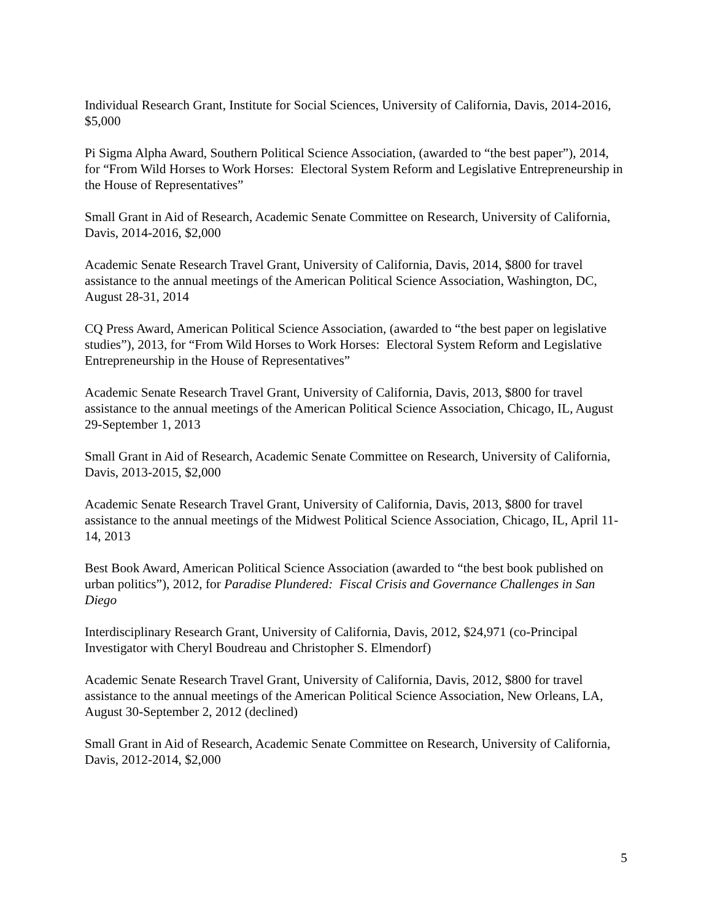Individual Research Grant, Institute for Social Sciences, University of California, Davis, 2014-2016, $5,000
Pi Sigma Alpha Award, Southern Political Science Association, (awarded to “the best paper”), 2014, for “From Wild Horses to Work Horses: Electoral System Reform and Legislative Entrepreneurship in the House of Representatives”
Small Grant in Aid of Research, Academic Senate Committee on Research, University of California, Davis, 2014-2016, $2,000
Academic Senate Research Travel Grant, University of California, Davis, 2014, $800 for travel assistance to the annual meetings of the American Political Science Association, Washington, DC, August 28-31, 2014
CQ Press Award, American Political Science Association, (awarded to “the best paper on legislative studies”), 2013, for “From Wild Horses to Work Horses: Electoral System Reform and Legislative Entrepreneurship in the House of Representatives”
Academic Senate Research Travel Grant, University of California, Davis, 2013, $800 for travel assistance to the annual meetings of the American Political Science Association, Chicago, IL, August 29-September 1, 2013
Small Grant in Aid of Research, Academic Senate Committee on Research, University of California, Davis, 2013-2015, $2,000
Academic Senate Research Travel Grant, University of California, Davis, 2013, $800 for travel assistance to the annual meetings of the Midwest Political Science Association, Chicago, IL, April 11-14, 2013
Best Book Award, American Political Science Association (awarded to “the best book published on urban politics”), 2012, for Paradise Plundered: Fiscal Crisis and Governance Challenges in San Diego
Interdisciplinary Research Grant, University of California, Davis, 2012, $24,971 (co-Principal Investigator with Cheryl Boudreau and Christopher S. Elmendorf)
Academic Senate Research Travel Grant, University of California, Davis, 2012, $800 for travel assistance to the annual meetings of the American Political Science Association, New Orleans, LA, August 30-September 2, 2012 (declined)
Small Grant in Aid of Research, Academic Senate Committee on Research, University of California, Davis, 2012-2014, $2,000
5